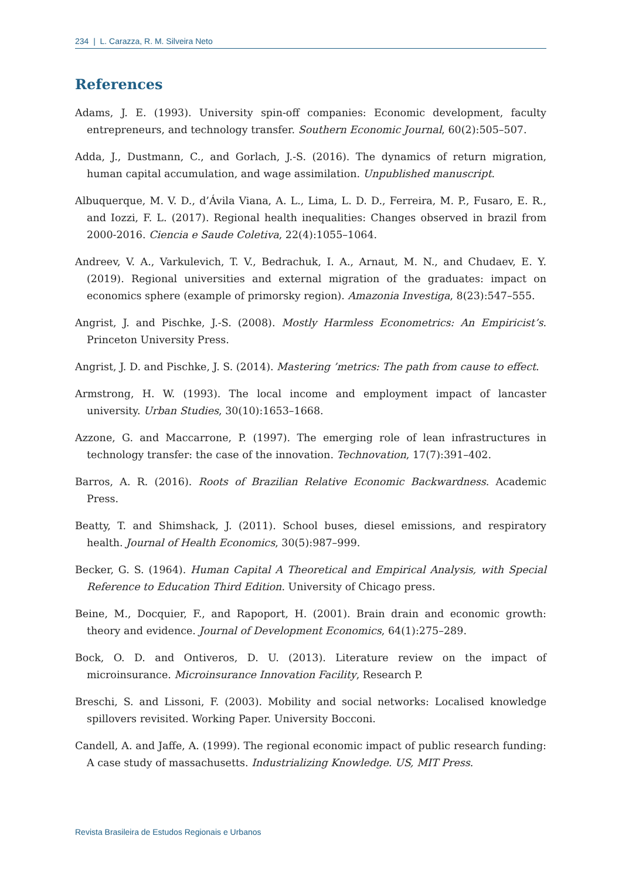234 | L. Carazza, R. M. Silveira Neto
References
Adams, J. E. (1993). University spin-off companies: Economic development, faculty entrepreneurs, and technology transfer. Southern Economic Journal, 60(2):505–507.
Adda, J., Dustmann, C., and Gorlach, J.-S. (2016). The dynamics of return migration, human capital accumulation, and wage assimilation. Unpublished manuscript.
Albuquerque, M. V. D., d’Ávila Viana, A. L., Lima, L. D. D., Ferreira, M. P., Fusaro, E. R., and Iozzi, F. L. (2017). Regional health inequalities: Changes observed in brazil from 2000-2016. Ciencia e Saude Coletiva, 22(4):1055–1064.
Andreev, V. A., Varkulevich, T. V., Bedrachuk, I. A., Arnaut, M. N., and Chudaev, E. Y. (2019). Regional universities and external migration of the graduates: impact on economics sphere (example of primorsky region). Amazonia Investiga, 8(23):547–555.
Angrist, J. and Pischke, J.-S. (2008). Mostly Harmless Econometrics: An Empiricist’s. Princeton University Press.
Angrist, J. D. and Pischke, J. S. (2014). Mastering ’metrics: The path from cause to effect.
Armstrong, H. W. (1993). The local income and employment impact of lancaster university. Urban Studies, 30(10):1653–1668.
Azzone, G. and Maccarrone, P. (1997). The emerging role of lean infrastructures in technology transfer: the case of the innovation. Technovation, 17(7):391–402.
Barros, A. R. (2016). Roots of Brazilian Relative Economic Backwardness. Academic Press.
Beatty, T. and Shimshack, J. (2011). School buses, diesel emissions, and respiratory health. Journal of Health Economics, 30(5):987–999.
Becker, G. S. (1964). Human Capital A Theoretical and Empirical Analysis, with Special Reference to Education Third Edition. University of Chicago press.
Beine, M., Docquier, F., and Rapoport, H. (2001). Brain drain and economic growth: theory and evidence. Journal of Development Economics, 64(1):275–289.
Bock, O. D. and Ontiveros, D. U. (2013). Literature review on the impact of microinsurance. Microinsurance Innovation Facility, Research P.
Breschi, S. and Lissoni, F. (2003). Mobility and social networks: Localised knowledge spillovers revisited. Working Paper. University Bocconi.
Candell, A. and Jaffe, A. (1999). The regional economic impact of public research funding: A case study of massachusetts. Industrializing Knowledge. US, MIT Press.
Revista Brasileira de Estudos Regionais e Urbanos